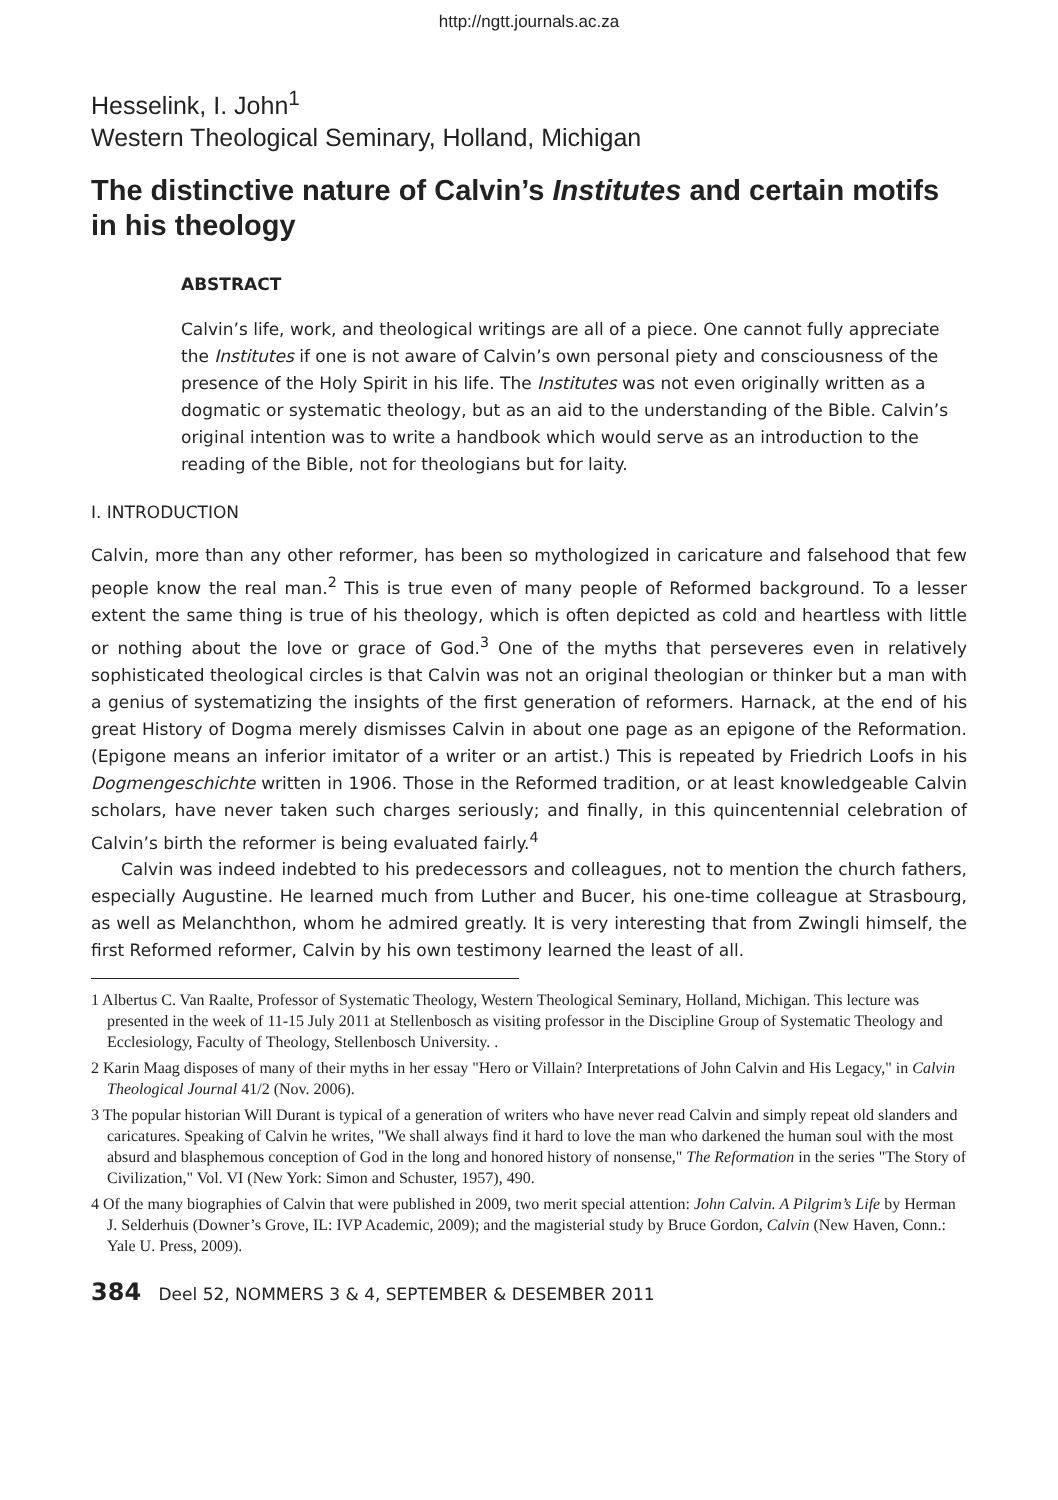http://ngtt.journals.ac.za
Hesselink, I. John<sup>1</sup>
Western Theological Seminary, Holland, Michigan
The distinctive nature of Calvin’s Institutes and certain motifs in his theology
ABSTRACT
Calvin’s life, work, and theological writings are all of a piece. One cannot fully appreciate the Institutes if one is not aware of Calvin’s own personal piety and consciousness of the presence of the Holy Spirit in his life. The Institutes was not even originally written as a dogmatic or systematic theology, but as an aid to the understanding of the Bible. Calvin’s original intention was to write a handbook which would serve as an introduction to the reading of the Bible, not for theologians but for laity.
I. INTRODUCTION
Calvin, more than any other reformer, has been so mythologized in caricature and falsehood that few people know the real man.<sup>2</sup> This is true even of many people of Reformed background. To a lesser extent the same thing is true of his theology, which is often depicted as cold and heartless with little or nothing about the love or grace of God.<sup>3</sup> One of the myths that perseveres even in relatively sophisticated theological circles is that Calvin was not an original theologian or thinker but a man with a genius of systematizing the insights of the first generation of reformers. Harnack, at the end of his great History of Dogma merely dismisses Calvin in about one page as an epigone of the Reformation. (Epigone means an inferior imitator of a writer or an artist.) This is repeated by Friedrich Loofs in his Dogmengeschichte written in 1906. Those in the Reformed tradition, or at least knowledgeable Calvin scholars, have never taken such charges seriously; and finally, in this quincentennial celebration of Calvin’s birth the reformer is being evaluated fairly.<sup>4</sup>
Calvin was indeed indebted to his predecessors and colleagues, not to mention the church fathers, especially Augustine. He learned much from Luther and Bucer, his one-time colleague at Strasbourg, as well as Melanchthon, whom he admired greatly. It is very interesting that from Zwingli himself, the first Reformed reformer, Calvin by his own testimony learned the least of all.
1 Albertus C. Van Raalte, Professor of Systematic Theology, Western Theological Seminary, Holland, Michigan. This lecture was presented in the week of 11-15 July 2011 at Stellenbosch as visiting professor in the Discipline Group of Systematic Theology and Ecclesiology, Faculty of Theology, Stellenbosch University. .
2 Karin Maag disposes of many of their myths in her essay "Hero or Villain? Interpretations of John Calvin and His Legacy," in Calvin Theological Journal 41/2 (Nov. 2006).
3 The popular historian Will Durant is typical of a generation of writers who have never read Calvin and simply repeat old slanders and caricatures. Speaking of Calvin he writes, "We shall always find it hard to love the man who darkened the human soul with the most absurd and blasphemous conception of God in the long and honored history of nonsense," The Reformation in the series "The Story of Civilization," Vol. VI (New York: Simon and Schuster, 1957), 490.
4 Of the many biographies of Calvin that were published in 2009, two merit special attention: John Calvin. A Pilgrim’s Life by Herman J. Selderhuis (Downer’s Grove, IL: IVP Academic, 2009); and the magisterial study by Bruce Gordon, Calvin (New Haven, Conn.: Yale U. Press, 2009).
384 Deel 52, NOMMERS 3 & 4, SEPTEMBER & DESEMBER 2011